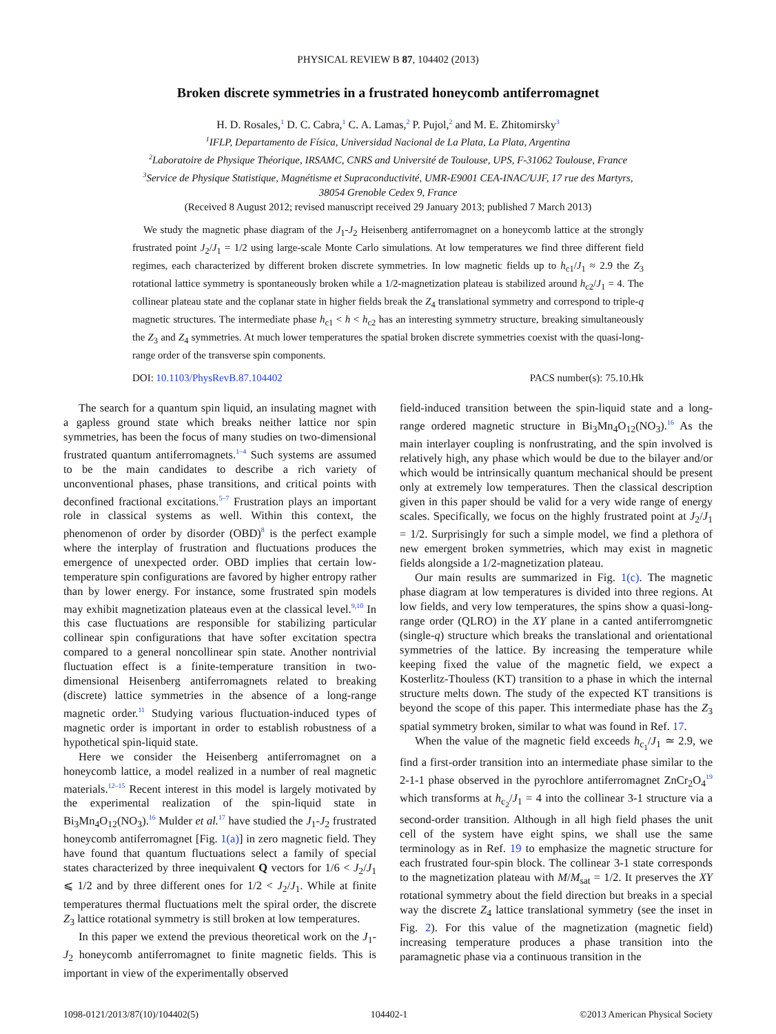PHYSICAL REVIEW B 87, 104402 (2013)
Broken discrete symmetries in a frustrated honeycomb antiferromagnet
H. D. Rosales,<sup>1</sup> D. C. Cabra,<sup>1</sup> C. A. Lamas,<sup>2</sup> P. Pujol,<sup>2</sup> and M. E. Zhitomirsky<sup>3</sup>
<sup>1</sup> IFLP, Departamento de Física, Universidad Nacional de La Plata, La Plata, Argentina
<sup>2</sup> Laboratoire de Physique Théorique, IRSAMC, CNRS and Université de Toulouse, UPS, F-31062 Toulouse, France
<sup>3</sup> Service de Physique Statistique, Magnétisme et Supraconductivité, UMR-E9001 CEA-INAC/UJF, 17 rue des Martyrs,
38054 Grenoble Cedex 9, France
(Received 8 August 2012; revised manuscript received 29 January 2013; published 7 March 2013)
We study the magnetic phase diagram of the J<sub>1</sub>-J<sub>2</sub> Heisenberg antiferromagnet on a honeycomb lattice at the strongly frustrated point J<sub>2</sub>/J<sub>1</sub> = 1/2 using large-scale Monte Carlo simulations. At low temperatures we find three different field regimes, each characterized by different broken discrete symmetries. In low magnetic fields up to h<sub>c1</sub>/J<sub>1</sub> ≈ 2.9 the Z<sub>3</sub> rotational lattice symmetry is spontaneously broken while a 1/2-magnetization plateau is stabilized around h<sub>c2</sub>/J<sub>1</sub> = 4. The collinear plateau state and the coplanar state in higher fields break the Z<sub>4</sub> translational symmetry and correspond to triple-q magnetic structures. The intermediate phase h<sub>c1</sub> < h < h<sub>c2</sub> has an interesting symmetry structure, breaking simultaneously the Z<sub>3</sub> and Z<sub>4</sub> symmetries. At much lower temperatures the spatial broken discrete symmetries coexist with the quasi-long-range order of the transverse spin components.
DOI: 10.1103/PhysRevB.87.104402 PACS number(s): 75.10.Hk
The search for a quantum spin liquid, an insulating magnet with a gapless ground state which breaks neither lattice nor spin symmetries, has been the focus of many studies on two-dimensional frustrated quantum antiferromagnets.<sup>1–4</sup> Such systems are assumed to be the main candidates to describe a rich variety of unconventional phases, phase transitions, and critical points with deconfined fractional excitations.<sup>5–7</sup> Frustration plays an important role in classical systems as well. Within this context, the phenomenon of order by disorder (OBD)<sup>8</sup> is the perfect example where the interplay of frustration and fluctuations produces the emergence of unexpected order. OBD implies that certain low-temperature spin configurations are favored by higher entropy rather than by lower energy. For instance, some frustrated spin models may exhibit magnetization plateaus even at the classical level.<sup>9,10</sup> In this case fluctuations are responsible for stabilizing particular collinear spin configurations that have softer excitation spectra compared to a general noncollinear spin state. Another nontrivial fluctuation effect is a finite-temperature transition in two-dimensional Heisenberg antiferromagnets related to breaking (discrete) lattice symmetries in the absence of a long-range magnetic order.<sup>11</sup> Studying various fluctuation-induced types of magnetic order is important in order to establish robustness of a hypothetical spin-liquid state.
Here we consider the Heisenberg antiferromagnet on a honeycomb lattice, a model realized in a number of real magnetic materials.<sup>12–15</sup> Recent interest in this model is largely motivated by the experimental realization of the spin-liquid state in Bi<sub>3</sub>Mn<sub>4</sub>O<sub>12</sub>(NO<sub>3</sub>).<sup>16</sup> Mulder et al.<sup>17</sup> have studied the J<sub>1</sub>-J<sub>2</sub> frustrated honeycomb antiferromagnet [Fig. 1(a)] in zero magnetic field. They have found that quantum fluctuations select a family of special states characterized by three inequivalent Q vectors for 1/6 < J<sub>2</sub>/J<sub>1</sub> ⩽ 1/2 and by three different ones for 1/2 < J<sub>2</sub>/J<sub>1</sub>. While at finite temperatures thermal fluctuations melt the spiral order, the discrete Z<sub>3</sub> lattice rotational symmetry is still broken at low temperatures.
In this paper we extend the previous theoretical work on the J<sub>1</sub>-J<sub>2</sub> honeycomb antiferromagnet to finite magnetic fields. This is important in view of the experimentally observed
field-induced transition between the spin-liquid state and a long-range ordered magnetic structure in Bi<sub>3</sub>Mn<sub>4</sub>O<sub>12</sub>(NO<sub>3</sub>).<sup>16</sup> As the main interlayer coupling is nonfrustrating, and the spin involved is relatively high, any phase which would be due to the bilayer and/or which would be intrinsically quantum mechanical should be present only at extremely low temperatures. Then the classical description given in this paper should be valid for a very wide range of energy scales. Specifically, we focus on the highly frustrated point at J<sub>2</sub>/J<sub>1</sub> = 1/2. Surprisingly for such a simple model, we find a plethora of new emergent broken symmetries, which may exist in magnetic fields alongside a 1/2-magnetization plateau.
Our main results are summarized in Fig. 1(c). The magnetic phase diagram at low temperatures is divided into three regions. At low fields, and very low temperatures, the spins show a quasi-long-range order (QLRO) in the XY plane in a canted antiferromgnetic (single-q) structure which breaks the translational and orientational symmetries of the lattice. By increasing the temperature while keeping fixed the value of the magnetic field, we expect a Kosterlitz-Thouless (KT) transition to a phase in which the internal structure melts down. The study of the expected KT transitions is beyond the scope of this paper. This intermediate phase has the Z<sub>3</sub> spatial symmetry broken, similar to what was found in Ref. 17.
When the value of the magnetic field exceeds h<sub>c<sub>1</sub></sub>/J<sub>1</sub> ≃ 2.9, we find a first-order transition into an intermediate phase similar to the 2-1-1 phase observed in the pyrochlore antiferromagnet ZnCr<sub>2</sub>O<sub>4</sub><sup>19</sup> which transforms at h<sub>c<sub>2</sub></sub>/J<sub>1</sub> = 4 into the collinear 3-1 structure via a second-order transition. Although in all high field phases the unit cell of the system have eight spins, we shall use the same terminology as in Ref. 19 to emphasize the magnetic structure for each frustrated four-spin block. The collinear 3-1 state corresponds to the magnetization plateau with M/M<sub>sat</sub> = 1/2. It preserves the XY rotational symmetry about the field direction but breaks in a special way the discrete Z<sub>4</sub> lattice translational symmetry (see the inset in Fig. 2). For this value of the magnetization (magnetic field) increasing temperature produces a phase transition into the paramagnetic phase via a continuous transition in the
1098-0121/2013/87(10)/104402(5) 104402-1 ©2013 American Physical Society